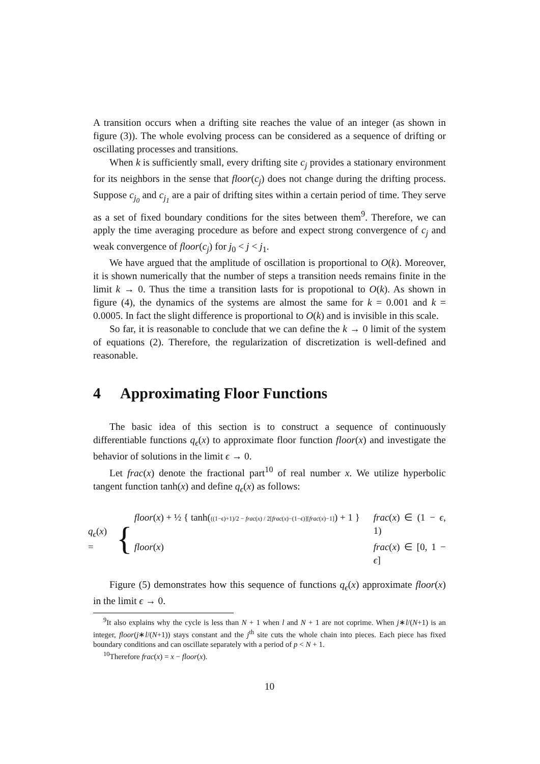A transition occurs when a drifting site reaches the value of an integer (as shown in figure (3)). The whole evolving process can be considered as a sequence of drifting or oscillating processes and transitions.
When k is sufficiently small, every drifting site c<sub>j</sub> provides a stationary environment for its neighbors in the sense that floor(c<sub>j</sub>) does not change during the drifting process. Suppose c<sub>j<sub>0</sub></sub> and c<sub>j<sub>1</sub></sub> are a pair of drifting sites within a certain period of time. They serve as a set of fixed boundary conditions for the sites between them<sup>9</sup>. Therefore, we can apply the time averaging procedure as before and expect strong convergence of c<sub>j</sub> and weak convergence of floor(c<sub>j</sub>) for j<sub>0</sub> < j < j<sub>1</sub>.
We have argued that the amplitude of oscillation is proportional to O(k). Moreover, it is shown numerically that the number of steps a transition needs remains finite in the limit k → 0. Thus the time a transition lasts for is propotional to O(k). As shown in figure (4), the dynamics of the systems are almost the same for k = 0.001 and k = 0.0005. In fact the slight difference is proportional to O(k) and is invisible in this scale.
So far, it is reasonable to conclude that we can define the k → 0 limit of the system of equations (2). Therefore, the regularization of discretization is well-defined and reasonable.
4 Approximating Floor Functions
The basic idea of this section is to construct a sequence of continuously differentiable functions q<sub>ϵ</sub>(x) to approximate floor function floor(x) and investigate the behavior of solutions in the limit ϵ → 0.
Let frac(x) denote the fractional part<sup>10</sup> of real number x. We utilize hyperbolic tangent function tanh(x) and define q<sub>ϵ</sub>(x) as follows:
q<sub>ϵ</sub>(x) = {
floor(x) + ½ { tanh(((1−ϵ)+1)/2 − frac(x) / 2[frac(x)−(1−ϵ)][frac(x)−1]) + 1 }
frac(x) ∈ (1 − ϵ, 1)
floor(x)
frac(x) ∈ [0, 1 − ϵ]
Figure (5) demonstrates how this sequence of functions q<sub>ϵ</sub>(x) approximate floor(x) in the limit ϵ → 0.
<sup>9</sup> It also explains why the cycle is less than N + 1 when l and N + 1 are not coprime. When j∗l/(N+1) is an integer, floor(j∗l/(N+1)) stays constant and the j<sup>th</sup> site cuts the whole chain into pieces. Each piece has fixed boundary conditions and can oscillate separately with a period of p < N + 1.
<sup>10</sup> Therefore frac(x) = x − floor(x).
10